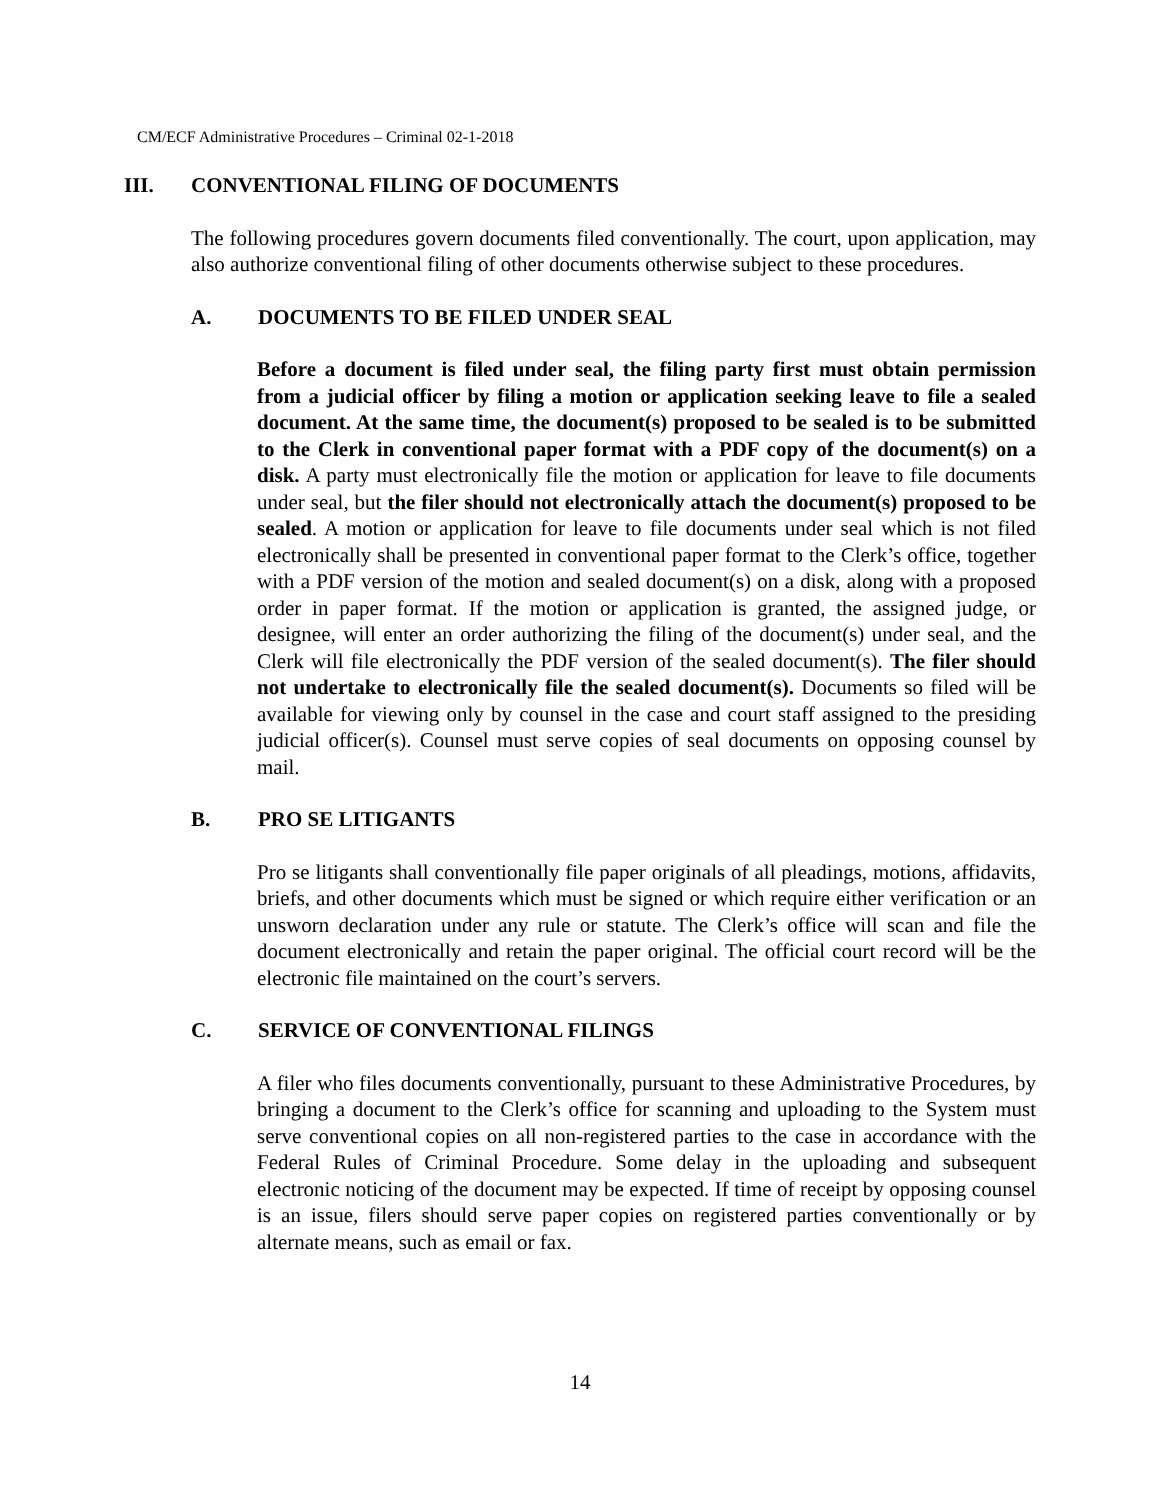CM/ECF Administrative Procedures – Criminal 02-1-2018
III. CONVENTIONAL FILING OF DOCUMENTS
The following procedures govern documents filed conventionally. The court, upon application, may also authorize conventional filing of other documents otherwise subject to these procedures.
A. DOCUMENTS TO BE FILED UNDER SEAL
Before a document is filed under seal, the filing party first must obtain permission from a judicial officer by filing a motion or application seeking leave to file a sealed document. At the same time, the document(s) proposed to be sealed is to be submitted to the Clerk in conventional paper format with a PDF copy of the document(s) on a disk. A party must electronically file the motion or application for leave to file documents under seal, but the filer should not electronically attach the document(s) proposed to be sealed. A motion or application for leave to file documents under seal which is not filed electronically shall be presented in conventional paper format to the Clerk’s office, together with a PDF version of the motion and sealed document(s) on a disk, along with a proposed order in paper format. If the motion or application is granted, the assigned judge, or designee, will enter an order authorizing the filing of the document(s) under seal, and the Clerk will file electronically the PDF version of the sealed document(s). The filer should not undertake to electronically file the sealed document(s). Documents so filed will be available for viewing only by counsel in the case and court staff assigned to the presiding judicial officer(s). Counsel must serve copies of seal documents on opposing counsel by mail.
B. PRO SE LITIGANTS
Pro se litigants shall conventionally file paper originals of all pleadings, motions, affidavits, briefs, and other documents which must be signed or which require either verification or an unsworn declaration under any rule or statute. The Clerk’s office will scan and file the document electronically and retain the paper original. The official court record will be the electronic file maintained on the court’s servers.
C. SERVICE OF CONVENTIONAL FILINGS
A filer who files documents conventionally, pursuant to these Administrative Procedures, by bringing a document to the Clerk’s office for scanning and uploading to the System must serve conventional copies on all non-registered parties to the case in accordance with the Federal Rules of Criminal Procedure. Some delay in the uploading and subsequent electronic noticing of the document may be expected. If time of receipt by opposing counsel is an issue, filers should serve paper copies on registered parties conventionally or by alternate means, such as email or fax.
14